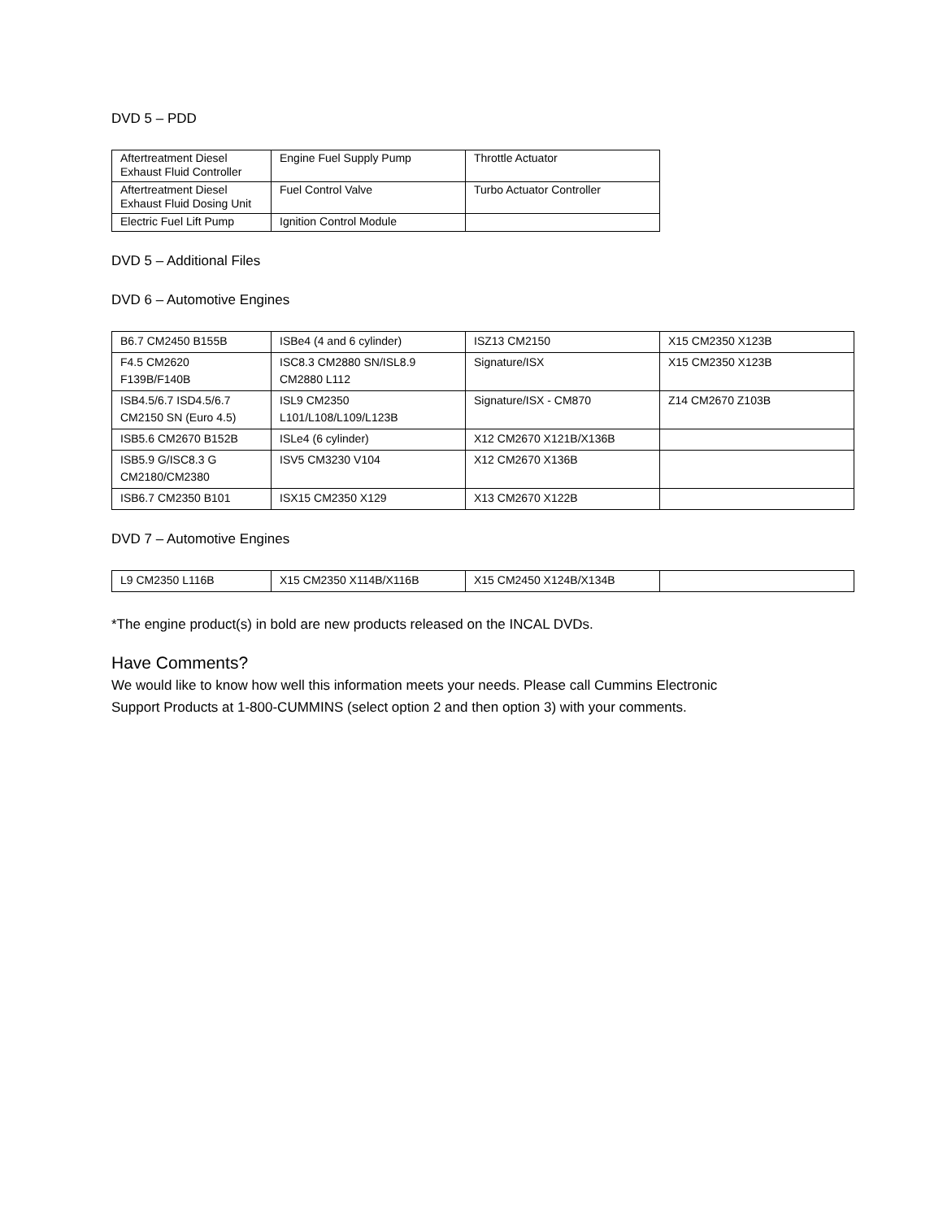DVD 5 – PDD
| Aftertreatment Diesel Exhaust Fluid Controller | Engine Fuel Supply Pump | Throttle Actuator |
| Aftertreatment Diesel Exhaust Fluid Dosing Unit | Fuel Control Valve | Turbo Actuator Controller |
| Electric Fuel Lift Pump | Ignition Control Module | |
DVD 5 – Additional Files
DVD 6 – Automotive Engines
| B6.7 CM2450 B155B | ISBe4 (4 and 6 cylinder) | ISZ13 CM2150 | X15 CM2350 X123B |
| F4.5 CM2620 F139B/F140B | ISC8.3 CM2880 SN/ISL8.9 CM2880 L112 | Signature/ISX | X15 CM2350 X123B |
| ISB4.5/6.7 ISD4.5/6.7 CM2150 SN (Euro 4.5) | ISL9 CM2350 L101/L108/L109/L123B | Signature/ISX - CM870 | Z14 CM2670 Z103B |
| ISB5.6 CM2670 B152B | ISLe4 (6 cylinder) | X12 CM2670 X121B/X136B | |
| ISB5.9 G/ISC8.3 G CM2180/CM2380 | ISV5 CM3230 V104 | X12 CM2670 X136B | |
| ISB6.7 CM2350 B101 | ISX15 CM2350 X129 | X13 CM2670 X122B | |
DVD 7 – Automotive Engines
| L9 CM2350 L116B | X15 CM2350 X114B/X116B | X15 CM2450 X124B/X134B | |
*The engine product(s) in bold are new products released on the INCAL DVDs.
Have Comments?
We would like to know how well this information meets your needs. Please call Cummins Electronic
Support Products at 1-800-CUMMINS (select option 2 and then option 3) with your comments.